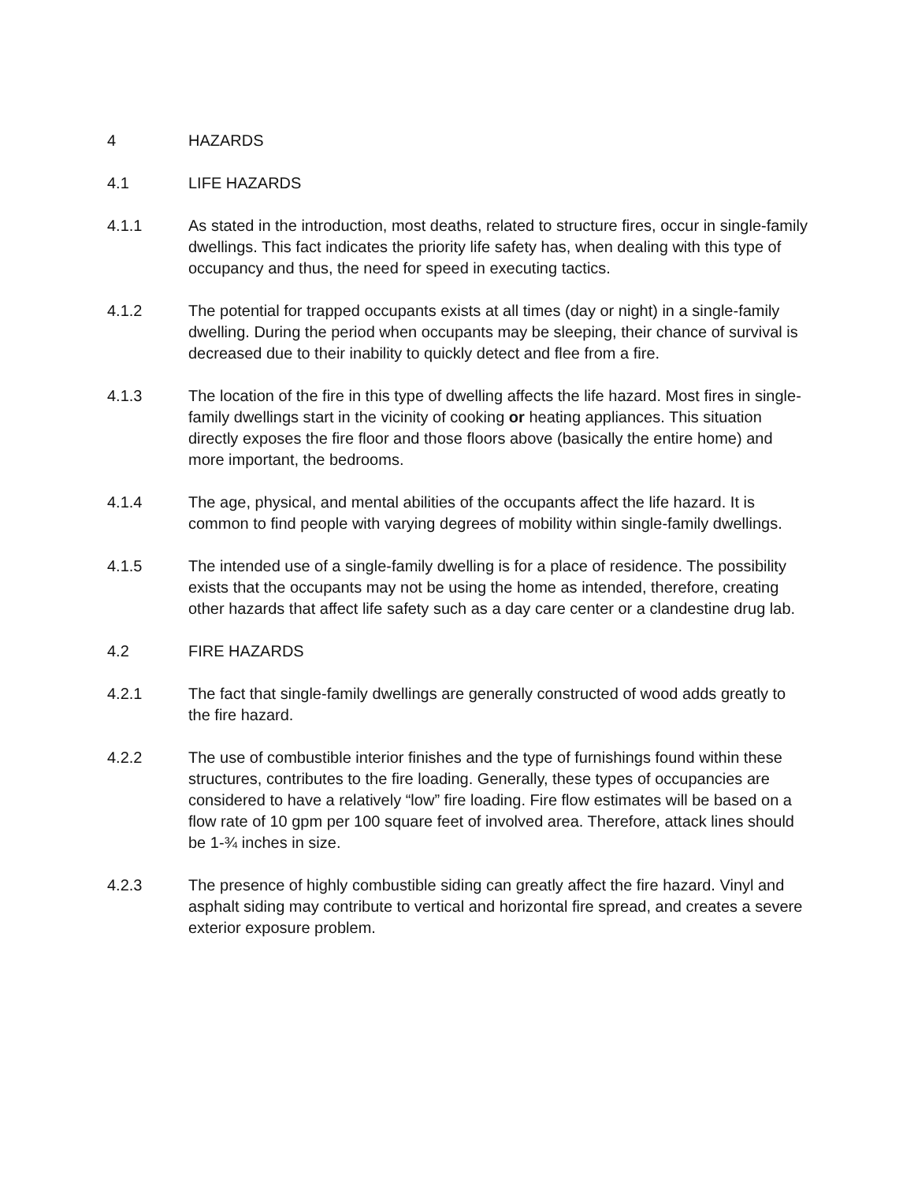4 HAZARDS
4.1 LIFE HAZARDS
4.1.1 As stated in the introduction, most deaths, related to structure fires, occur in single-family dwellings. This fact indicates the priority life safety has, when dealing with this type of occupancy and thus, the need for speed in executing tactics.
4.1.2 The potential for trapped occupants exists at all times (day or night) in a single-family dwelling. During the period when occupants may be sleeping, their chance of survival is decreased due to their inability to quickly detect and flee from a fire.
4.1.3 The location of the fire in this type of dwelling affects the life hazard. Most fires in single-family dwellings start in the vicinity of cooking or heating appliances. This situation directly exposes the fire floor and those floors above (basically the entire home) and more important, the bedrooms.
4.1.4 The age, physical, and mental abilities of the occupants affect the life hazard. It is common to find people with varying degrees of mobility within single-family dwellings.
4.1.5 The intended use of a single-family dwelling is for a place of residence. The possibility exists that the occupants may not be using the home as intended, therefore, creating other hazards that affect life safety such as a day care center or a clandestine drug lab.
4.2 FIRE HAZARDS
4.2.1 The fact that single-family dwellings are generally constructed of wood adds greatly to the fire hazard.
4.2.2 The use of combustible interior finishes and the type of furnishings found within these structures, contributes to the fire loading. Generally, these types of occupancies are considered to have a relatively “low” fire loading. Fire flow estimates will be based on a flow rate of 10 gpm per 100 square feet of involved area. Therefore, attack lines should be 1-¾ inches in size.
4.2.3 The presence of highly combustible siding can greatly affect the fire hazard. Vinyl and asphalt siding may contribute to vertical and horizontal fire spread, and creates a severe exterior exposure problem.